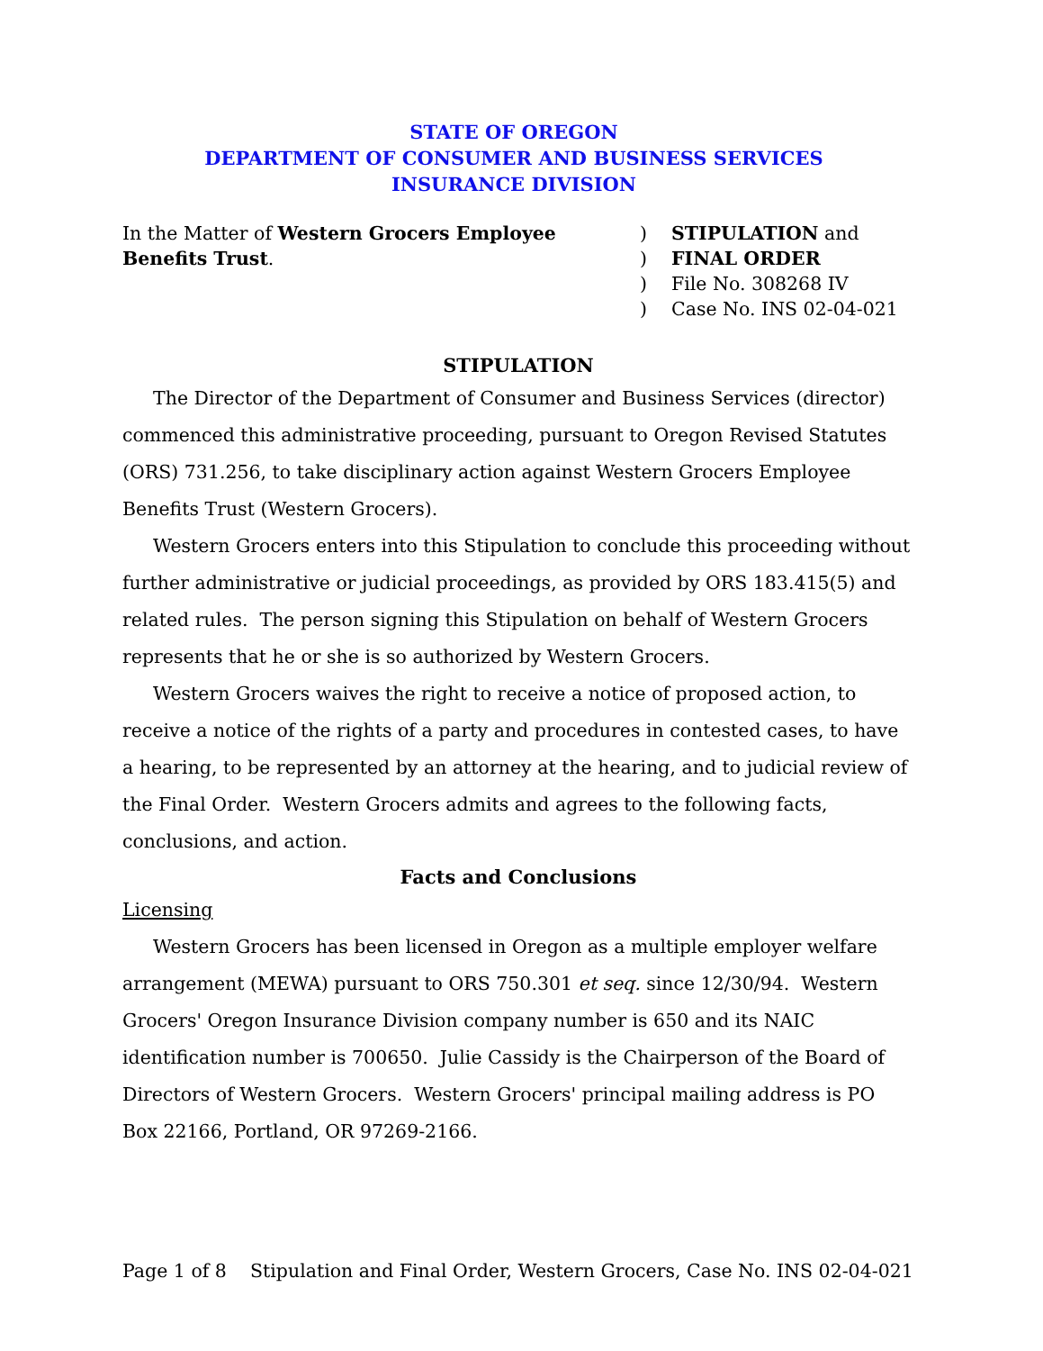STATE OF OREGON
DEPARTMENT OF CONSUMER AND BUSINESS SERVICES
INSURANCE DIVISION
In the Matter of Western Grocers Employee Benefits Trust.
)
)
)
)
STIPULATION and
FINAL ORDER
File No. 308268 IV
Case No. INS 02-04-021
STIPULATION
The Director of the Department of Consumer and Business Services (director) commenced this administrative proceeding, pursuant to Oregon Revised Statutes (ORS) 731.256, to take disciplinary action against Western Grocers Employee Benefits Trust (Western Grocers).
Western Grocers enters into this Stipulation to conclude this proceeding without further administrative or judicial proceedings, as provided by ORS 183.415(5) and related rules. The person signing this Stipulation on behalf of Western Grocers represents that he or she is so authorized by Western Grocers.
Western Grocers waives the right to receive a notice of proposed action, to receive a notice of the rights of a party and procedures in contested cases, to have a hearing, to be represented by an attorney at the hearing, and to judicial review of the Final Order. Western Grocers admits and agrees to the following facts, conclusions, and action.
Facts and Conclusions
Licensing
Western Grocers has been licensed in Oregon as a multiple employer welfare arrangement (MEWA) pursuant to ORS 750.301 et seq. since 12/30/94. Western Grocers' Oregon Insurance Division company number is 650 and its NAIC identification number is 700650. Julie Cassidy is the Chairperson of the Board of Directors of Western Grocers. Western Grocers' principal mailing address is PO Box 22166, Portland, OR 97269-2166.
Page 1 of 8 Stipulation and Final Order, Western Grocers, Case No. INS 02-04-021